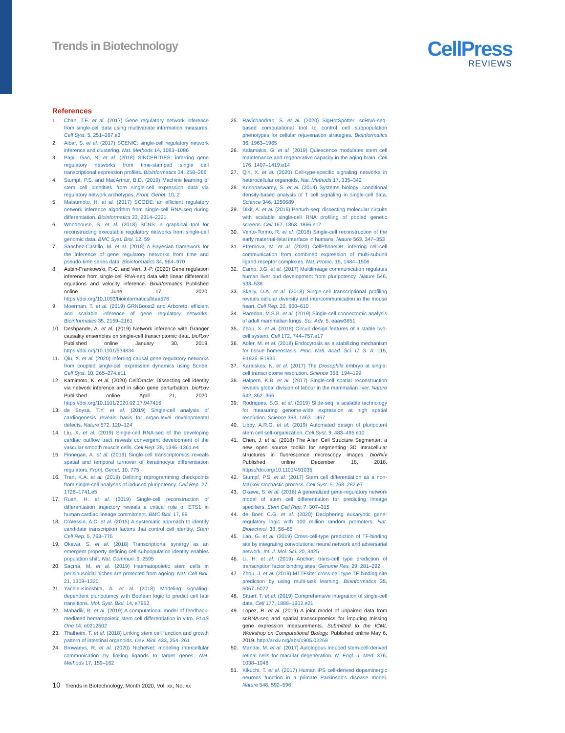Trends in Biotechnology
CellPress
REVIEWS
References
1. Chan, T.E. et al. (2017) Gene regulatory network inference from single-cell data using multivariate information measures. Cell Syst. 5, 251–267.e3
2. Aibar, S. et al. (2017) SCENIC: single-cell regulatory network inference and clustering. Nat. Methods 14, 1083–1086
3. Papili Gao, N. et al. (2018) SINCERITIES: inferring gene regulatory networks from time-stamped single cell transcriptional expression profiles. Bioinformatics 34, 258–266
4. Stumpf, P.S. and MacArthur, B.D. (2019) Machine learning of stem cell identities from single-cell expression data via regulatory network archetypes. Front. Genet. 10, 2
5. Matsumoto, H. et al. (2017) SCODE: an efficient regulatory network inference algorithm from single-cell RNA-seq during differentiation. Bioinformatics 33, 2314–2321
6. Woodhouse, S. et al. (2018) SCNS: a graphical tool for reconstructing executable regulatory networks from single-cell genomic data. BMC Syst. Biol. 12, 59
7. Sanchez-Castillo, M. et al. (2018) A Bayesian framework for the inference of gene regulatory networks from time and pseudo-time series data. Bioinformatics 34, 964–970
8. Aubin-Frankowski, P.-C. and Vert, J.-P. (2020) Gene regulation inference from single-cell RNA-seq data with linear differential equations and velocity inference. Bioinformatics Published online June 17, 2020. https://doi.org/10.1093/bioinformatics/btaa576
9. Moerman, T. et al. (2019) GRNBoost2 and Arboreto: efficient and scalable inference of gene regulatory networks. Bioinformatics 35, 2159–2161
10. Deshpande, A. et al. (2019) Network inference with Granger causality ensembles on single-cell transcriptomic data. bioRxiv Published online January 30, 2019. https://doi.org/10.1101/534834
11. Qiu, X. et al. (2020) Inferring causal gene regulatory networks from coupled single-cell expression dynamics using Scribe. Cell Syst. 10, 265–274.e11
12. Kamimoto, K. et al. (2020) CellOracle: Dissecting cell identity via network inference and in silico gene perturbation. bioRxiv Published online April 21, 2020. https://doi.org/10.1101/2020.02.17.947416
13. de Soysa, T.Y. et al. (2019) Single-cell analysis of cardiogenesis reveals basis for organ-level developmental defects. Nature 572, 120–124
14. Liu, X. et al. (2019) Single-cell RNA-seq of the developing cardiac outflow tract reveals convergent development of the vascular smooth muscle cells. Cell Rep. 28, 1346–1361.e4
15. Finnegan, A. et al. (2019) Single-cell transcriptomics reveals spatial and temporal turnover of keratinocyte differentiation regulators. Front. Genet. 10, 775
16. Tran, K.A. et al. (2019) Defining reprogramming checkpoints from single-cell analyses of induced pluripotency. Cell Rep. 27, 1726–1741.e5
17. Ruan, H. et al. (2019) Single-cell reconstruction of differentiation trajectory reveals a critical role of ETS1 in human cardiac lineage commitment. BMC Biol. 17, 89
18. D'Alessio, A.C. et al. (2015) A systematic approach to identify candidate transcription factors that control cell identity. Stem Cell Rep. 5, 763–775
19. Okawa, S. et al. (2018) Transcriptional synergy as an emergent property defining cell subpopulation identity enables population shift. Nat. Commun. 9, 2595
20. Saçma, M. et al. (2019) Haematopoietic stem cells in perisinusoidal niches are protected from ageing. Nat. Cell Biol. 21, 1309–1320
21. Yachie-Kinoshita, A. et al. (2018) Modeling signaling-dependent pluripotency with Boolean logic to predict cell fate transitions. Mol. Syst. Biol. 14, e7952
22. Mahadik, B. et al. (2019) A computational model of feedback-mediated hematopoietic stem cell differentiation in vitro. PLoS One 14, e0212502
23. Thalheim, T. et al. (2018) Linking stem cell function and growth pattern of intestinal organoids. Dev. Biol. 433, 254–261
24. Browaeys, R. et al. (2020) NicheNet: modeling intercellular communication by linking ligands to target genes. Nat. Methods 17, 159–162
25. Ravichandran, S. et al. (2020) SigHotSpotter: scRNA-seq-based computational tool to control cell subpopulation phenotypes for cellular rejuvenation strategies. Bioinformatics 36, 1963–1965
26. Kalamakis, G. et al. (2019) Quiescence modulates stem cell maintenance and regenerative capacity in the aging brain. Cell 176, 1407–1419.e14
27. Qin, X. et al. (2020) Cell-type-specific signaling networks in heterocellular organoids. Nat. Methods 17, 335–342
28. Krishnaswamy, S. et al. (2014) Systems biology: conditional density-based analysis of T cell signaling in single-cell data. Science 346, 1250689
29. Dixit, A. et al. (2016) Perturb-seq: dissecting molecular circuits with scalable single-cell RNA profiling of pooled genetic screens. Cell 167, 1853–1866.e17
30. Vento-Tormo, R. et al. (2018) Single-cell reconstruction of the early maternal-fetal interface in humans. Nature 563, 347–353
31. Efremova, M. et al. (2020) CellPhoneDB: inferring cell-cell communication from combined expression of multi-subunit ligand-receptor complexes. Nat. Protoc. 15, 1484–1506
32. Camp, J.G. et al. (2017) Multilineage communication regulates human liver bud development from pluripotency. Nature 546, 533–538
33. Skelly, D.A. et al. (2018) Single-cell transcriptional profiling reveals cellular diversity and intercommunication in the mouse heart. Cell Rep. 22, 600–610
34. Raredon, M.S.B. et al. (2019) Single-cell connectomic analysis of adult mammalian lungs. Sci. Adv. 5, eaaw3851
35. Zhou, X. et al. (2018) Circuit design features of a stable two-cell system. Cell 172, 744–757.e17
36. Adler, M. et al. (2018) Endocytosis as a stabilizing mechanism for tissue homeostasis. Proc. Natl. Acad. Sci. U. S. A. 115, E1926–E1935
37. Karaiskos, N. et al. (2017) The Drosophila embryo at single-cell transcriptome resolution. Science 358, 194–199
38. Halpern, K.B. et al. (2017) Single-cell spatial reconstruction reveals global division of labour in the mammalian liver. Nature 542, 352–356
39. Rodriques, S.G. et al. (2019) Slide-seq: a scalable technology for measuring genome-wide expression at high spatial resolution. Science 363, 1463–1467
40. Libby, A.R.G. et al. (2019) Automated design of pluripotent stem cell self-organization. Cell Syst. 9, 483–495.e10
41. Chen, J. et al. (2018) The Allen Cell Structure Segmenter: a new open source toolkit for segmenting 3D intracellular structures in fluorescence microscopy images. bioRxiv Published online December 18, 2018. https://doi.org/10.1101/491035
42. Stumpf, P.S. et al. (2017) Stem cell differentiation as a non-Markov stochastic process. Cell Syst. 5, 268–282.e7
43. Okawa, S. et al. (2016) A generalized gene-regulatory network model of stem cell differentiation for predicting lineage specifiers. Stem Cell Rep. 7, 307–315
44. de Boer, C.G. et al. (2020) Deciphering eukaryotic gene-regulatory logic with 100 million random promoters. Nat. Biotechnol. 38, 56–65
45. Lan, G. et al. (2019) Cross-cell-type prediction of TF-binding site by integrating convolutional neural network and adversarial network. Int. J. Mol. Sci. 20, 3425
46. Li, H. et al. (2019) Anchor: trans-cell type prediction of transcription factor binding sites. Genome Res. 29, 281–292
47. Zhou, J. et al. (2019) MTTFsite: cross-cell type TF binding site prediction by using multi-task learning. Bioinformatics 35, 5067–5077
48. Stuart, T. et al. (2019) Comprehensive integration of single-cell data. Cell 177, 1888–1902.e21
49. Lopez, R. et al. (2019) A joint model of unpaired data from scRNA-seq and spatial transcriptomics for imputing missing gene expression measurements. Submitted to the ICML Workshop on Computational Biology. Published online May 6, 2019. http://arxiv.org/abs/1905.02269
50. Mandai, M. et al. (2017) Autologous induced stem-cell-derived retinal cells for macular degeneration. N. Engl. J. Med. 376, 1038–1046
51. Kikuchi, T. et al. (2017) Human iPS cell-derived dopaminergic neurons function in a primate Parkinson's disease model. Nature 548, 592–596
10 Trends in Biotechnology, Month 2020, Vol. xx, No. xx